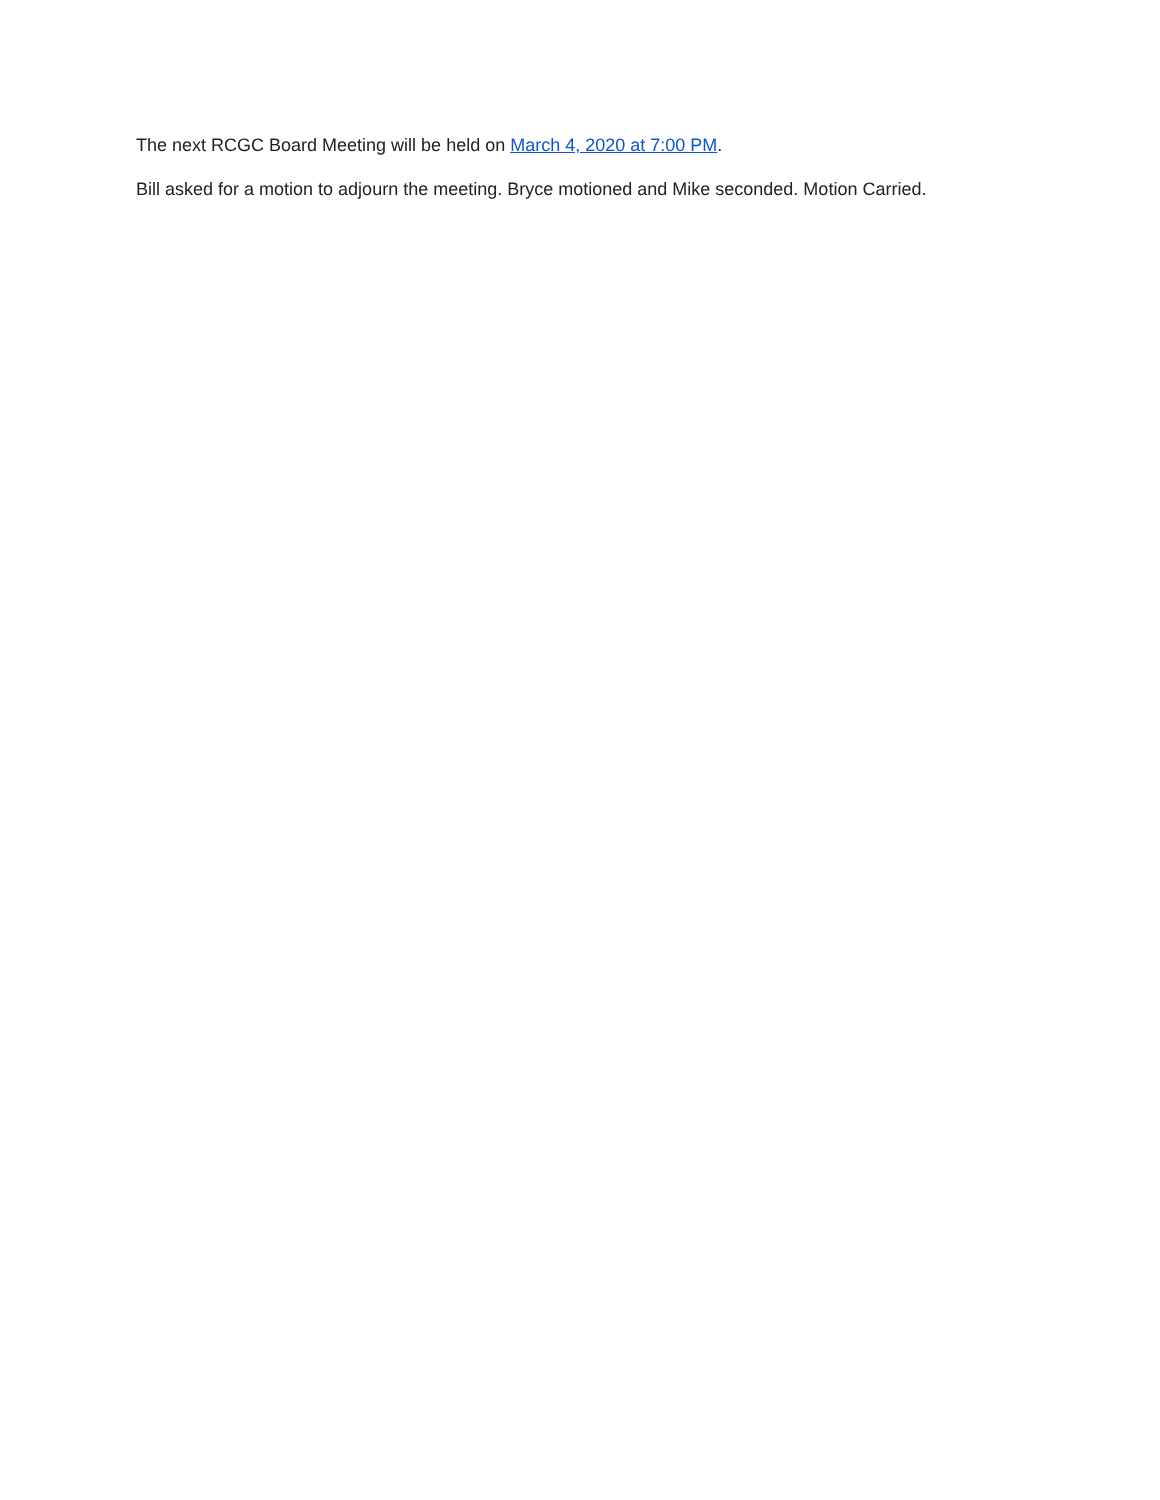The next RCGC Board Meeting will be held on March 4, 2020 at 7:00 PM.
Bill asked for a motion to adjourn the meeting. Bryce motioned and Mike seconded. Motion Carried.